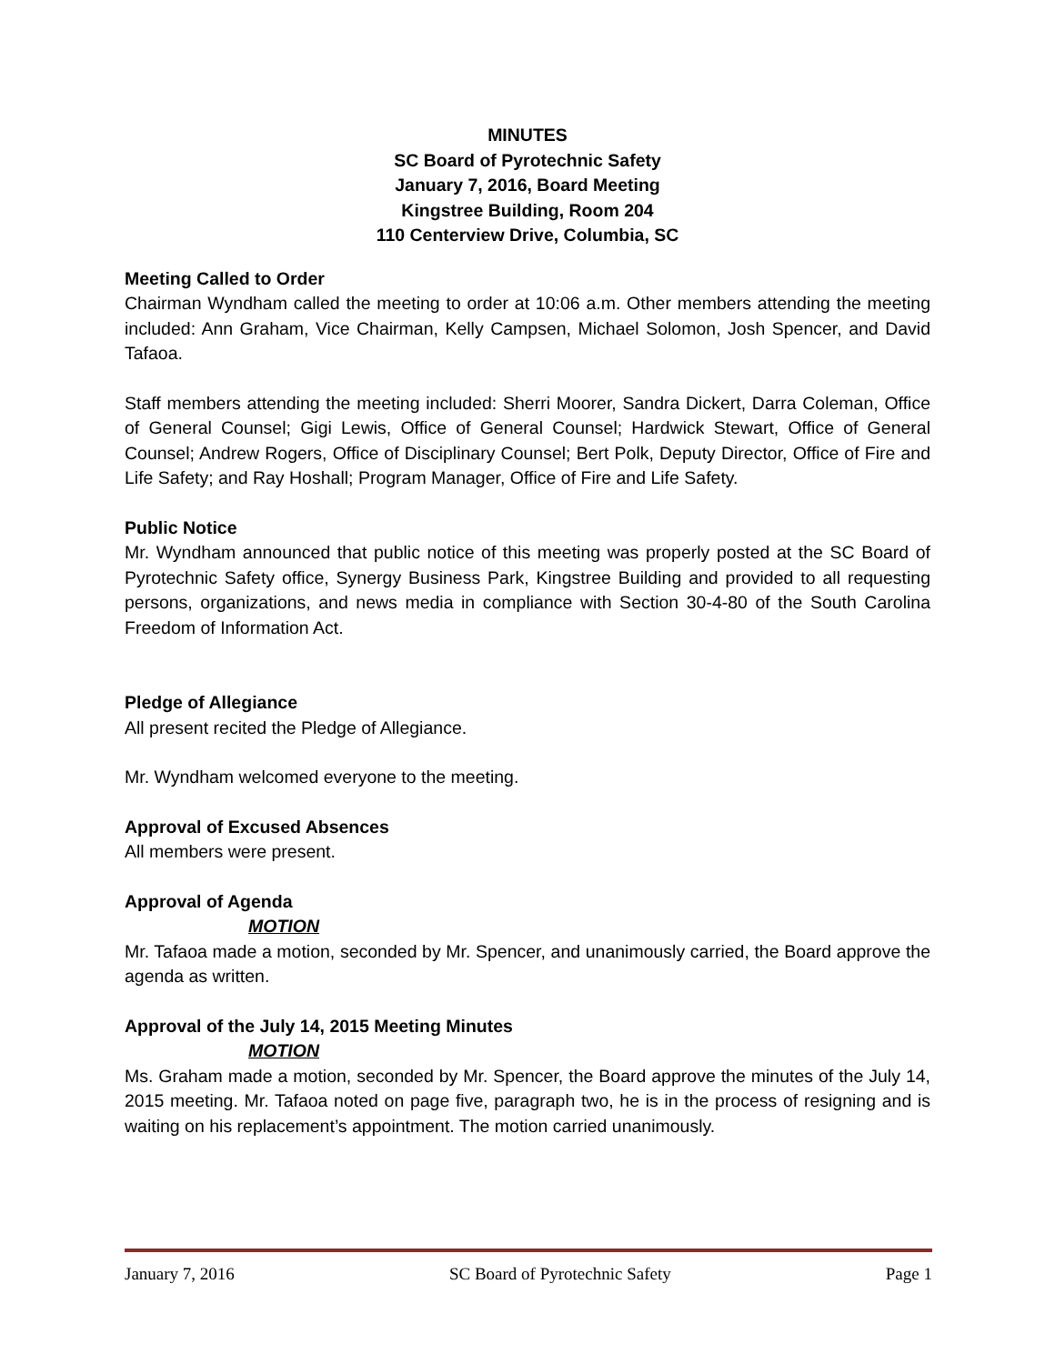MINUTES
SC Board of Pyrotechnic Safety
January 7, 2016, Board Meeting
Kingstree Building, Room 204
110 Centerview Drive, Columbia, SC
Meeting Called to Order
Chairman Wyndham called the meeting to order at 10:06 a.m. Other members attending the meeting included: Ann Graham, Vice Chairman, Kelly Campsen, Michael Solomon, Josh Spencer, and David Tafaoa.
Staff members attending the meeting included: Sherri Moorer, Sandra Dickert, Darra Coleman, Office of General Counsel; Gigi Lewis, Office of General Counsel; Hardwick Stewart, Office of General Counsel; Andrew Rogers, Office of Disciplinary Counsel; Bert Polk, Deputy Director, Office of Fire and Life Safety; and Ray Hoshall; Program Manager, Office of Fire and Life Safety.
Public Notice
Mr. Wyndham announced that public notice of this meeting was properly posted at the SC Board of Pyrotechnic Safety office, Synergy Business Park, Kingstree Building and provided to all requesting persons, organizations, and news media in compliance with Section 30-4-80 of the South Carolina Freedom of Information Act.
Pledge of Allegiance
All present recited the Pledge of Allegiance.
Mr. Wyndham welcomed everyone to the meeting.
Approval of Excused Absences
All members were present.
Approval of Agenda
MOTION
Mr. Tafaoa made a motion, seconded by Mr. Spencer, and unanimously carried, the Board approve the agenda as written.
Approval of the July 14, 2015 Meeting Minutes
MOTION
Ms. Graham made a motion, seconded by Mr. Spencer, the Board approve the minutes of the July 14, 2015 meeting. Mr. Tafaoa noted on page five, paragraph two, he is in the process of resigning and is waiting on his replacement’s appointment. The motion carried unanimously.
January 7, 2016 SC Board of Pyrotechnic Safety Page 1